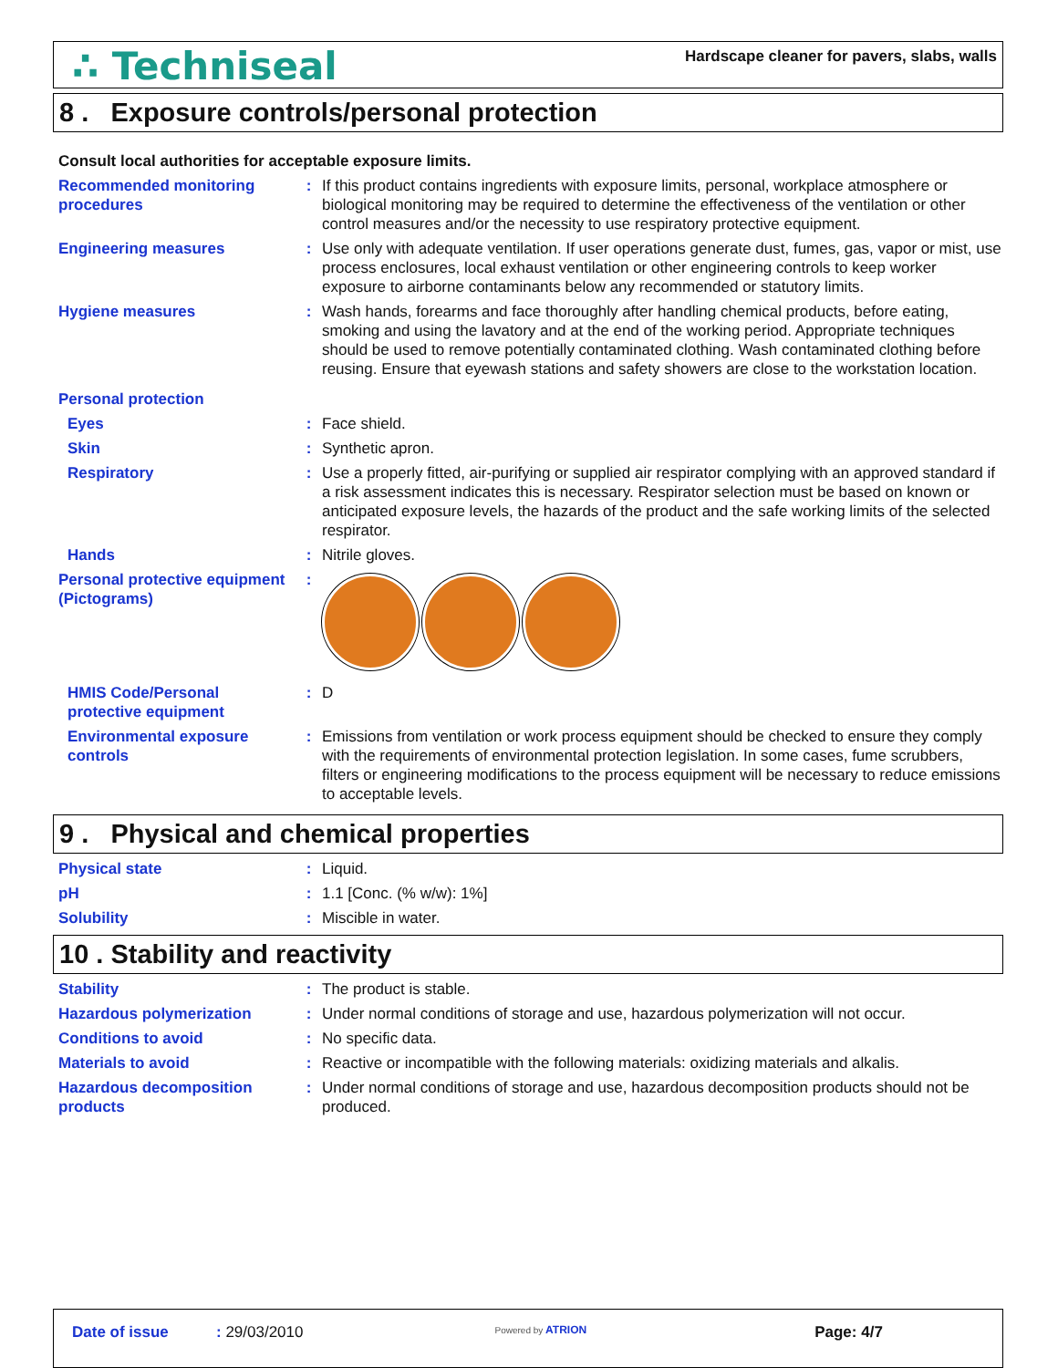∴ Techniseal
Hardscape cleaner for pavers, slabs, walls
8 . Exposure controls/personal protection
Consult local authorities for acceptable exposure limits.
Recommended monitoring procedures
: If this product contains ingredients with exposure limits, personal, workplace atmosphere or biological monitoring may be required to determine the effectiveness of the ventilation or other control measures and/or the necessity to use respiratory protective equipment.
Engineering measures : Use only with adequate ventilation. If user operations generate dust, fumes, gas, vapor or mist, use process enclosures, local exhaust ventilation or other engineering controls to keep worker exposure to airborne contaminants below any recommended or statutory limits.
Hygiene measures : Wash hands, forearms and face thoroughly after handling chemical products, before eating, smoking and using the lavatory and at the end of the working period. Appropriate techniques should be used to remove potentially contaminated clothing. Wash contaminated clothing before reusing. Ensure that eyewash stations and safety showers are close to the workstation location.
Personal protection
Eyes : Face shield.
Skin : Synthetic apron.
Respiratory : Use a properly fitted, air-purifying or supplied air respirator complying with an approved standard if a risk assessment indicates this is necessary. Respirator selection must be based on known or anticipated exposure levels, the hazards of the product and the safe working limits of the selected respirator.
Hands : Nitrile gloves.
Personal protective equipment (Pictograms)
:
HMIS Code/Personal protective equipment
: D
Environmental exposure controls
: Emissions from ventilation or work process equipment should be checked to ensure they comply with the requirements of environmental protection legislation. In some cases, fume scrubbers, filters or engineering modifications to the process equipment will be necessary to reduce emissions to acceptable levels.
9 . Physical and chemical properties
Physical state : Liquid.
pH : 1.1 [Conc. (% w/w): 1%]
Solubility : Miscible in water.
10 . Stability and reactivity
Stability : The product is stable.
Hazardous polymerization : Under normal conditions of storage and use, hazardous polymerization will not occur.
Conditions to avoid : No specific data.
Materials to avoid : Reactive or incompatible with the following materials: oxidizing materials and alkalis.
Hazardous decomposition products
: Under normal conditions of storage and use, hazardous decomposition products should not be produced.
Date of issue : 29/03/2010
Powered by ATRION
Page: 4/7